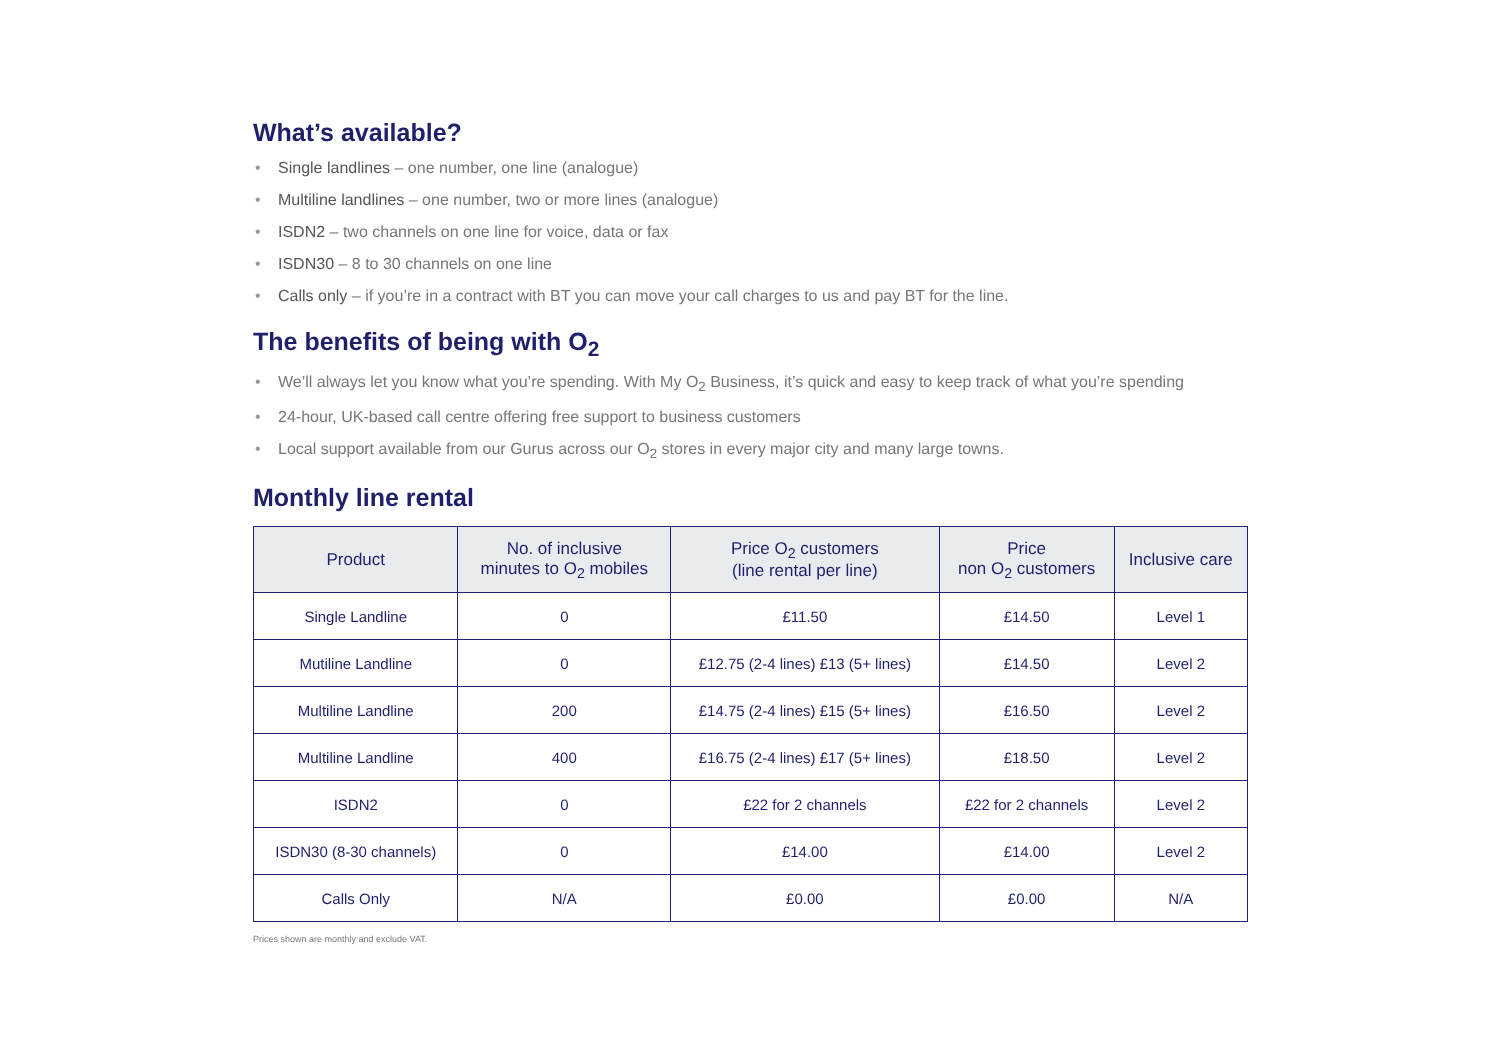What’s available?
• Single landlines – one number, one line (analogue)
• Multiline landlines – one number, two or more lines (analogue)
• ISDN2 – two channels on one line for voice, data or fax
• ISDN30 – 8 to 30 channels on one line
• Calls only – if you’re in a contract with BT you can move your call charges to us and pay BT for the line.
The benefits of being with O<sub>2</sub>
• We’ll always let you know what you’re spending. With My O<sub>2</sub> Business, it’s quick and easy to keep track of what you’re spending
• 24-hour, UK-based call centre offering free support to business customers
• Local support available from our Gurus across our O<sub>2</sub> stores in every major city and many large towns.
Monthly line rental
| Product | No. of inclusive minutes to O<sub>2</sub> mobiles | Price O<sub>2</sub> customers (line rental per line) | Price non O<sub>2</sub> customers | Inclusive care |
| --- | --- | --- | --- | --- |
| Single Landline | 0 | £11.50 | £14.50 | Level 1 |
| Mutiline Landline | 0 | £12.75 (2-4 lines) £13 (5+ lines) | £14.50 | Level 2 |
| Multiline Landline | 200 | £14.75 (2-4 lines) £15 (5+ lines) | £16.50 | Level 2 |
| Multiline Landline | 400 | £16.75 (2-4 lines) £17 (5+ lines) | £18.50 | Level 2 |
| ISDN2 | 0 | £22 for 2 channels | £22 for 2 channels | Level 2 |
| ISDN30 (8-30 channels) | 0 | £14.00 | £14.00 | Level 2 |
| Calls Only | N/A | £0.00 | £0.00 | N/A |
Prices shown are monthly and exclude VAT.